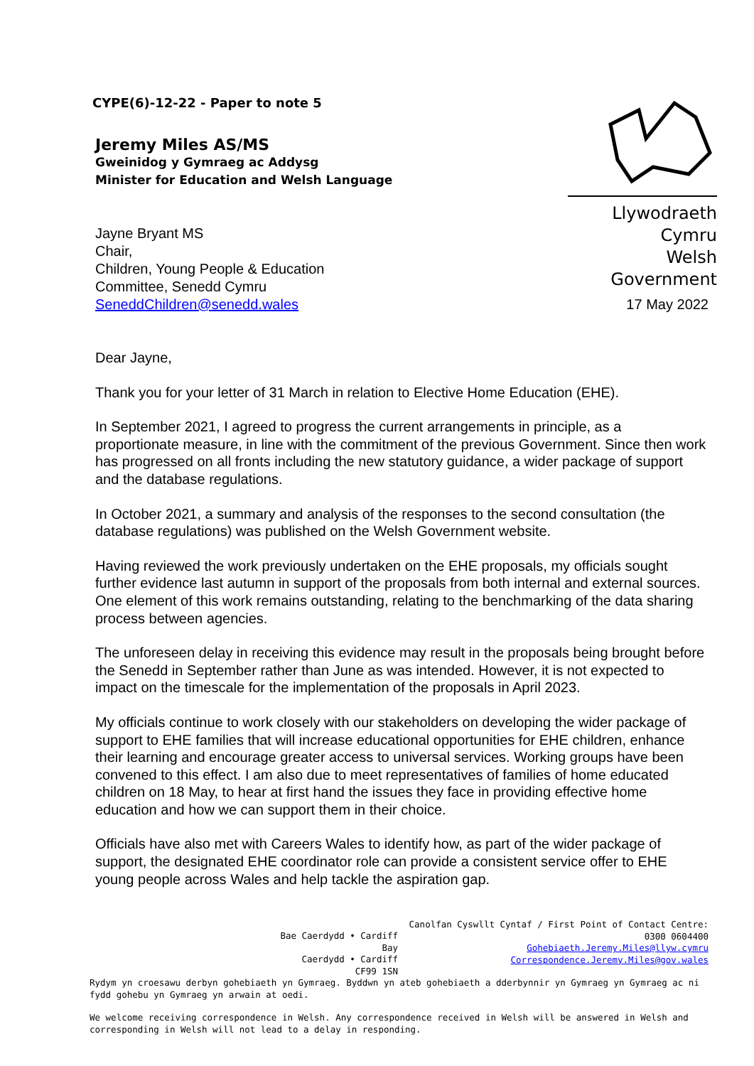CYPE(6)-12-22 - Paper to note 5
Llywodraeth Cymru
Welsh Government
Jeremy Miles AS/MS
Gweinidog y Gymraeg ac Addysg
Minister for Education and Welsh Language
Jayne Bryant MS
Chair,
Children, Young People & Education
Committee, Senedd Cymru
SeneddChildren@senedd.wales
17 May 2022
Dear Jayne,
Thank you for your letter of 31 March in relation to Elective Home Education (EHE).
In September 2021, I agreed to progress the current arrangements in principle, as a proportionate measure, in line with the commitment of the previous Government. Since then work has progressed on all fronts including the new statutory guidance, a wider package of support and the database regulations.
In October 2021, a summary and analysis of the responses to the second consultation (the database regulations) was published on the Welsh Government website.
Having reviewed the work previously undertaken on the EHE proposals, my officials sought further evidence last autumn in support of the proposals from both internal and external sources. One element of this work remains outstanding, relating to the benchmarking of the data sharing process between agencies.
The unforeseen delay in receiving this evidence may result in the proposals being brought before the Senedd in September rather than June as was intended. However, it is not expected to impact on the timescale for the implementation of the proposals in April 2023.
My officials continue to work closely with our stakeholders on developing the wider package of support to EHE families that will increase educational opportunities for EHE children, enhance their learning and encourage greater access to universal services. Working groups have been convened to this effect. I am also due to meet representatives of families of home educated children on 18 May, to hear at first hand the issues they face in providing effective home education and how we can support them in their choice.
Officials have also met with Careers Wales to identify how, as part of the wider package of support, the designated EHE coordinator role can provide a consistent service offer to EHE young people across Wales and help tackle the aspiration gap.
Bae Caerdydd • Cardiff Bay
Caerdydd • Cardiff
CF99 1SN
Canolfan Cyswllt Cyntaf / First Point of Contact Centre:
0300 0604400
Gohebiaeth.Jeremy.Miles@llyw.cymru
Correspondence.Jeremy.Miles@gov.wales
Rydym yn croesawu derbyn gohebiaeth yn Gymraeg. Byddwn yn ateb gohebiaeth a dderbynnir yn Gymraeg yn Gymraeg ac ni fydd gohebu yn Gymraeg yn arwain at oedi.
We welcome receiving correspondence in Welsh. Any correspondence received in Welsh will be answered in Welsh and corresponding in Welsh will not lead to a delay in responding.